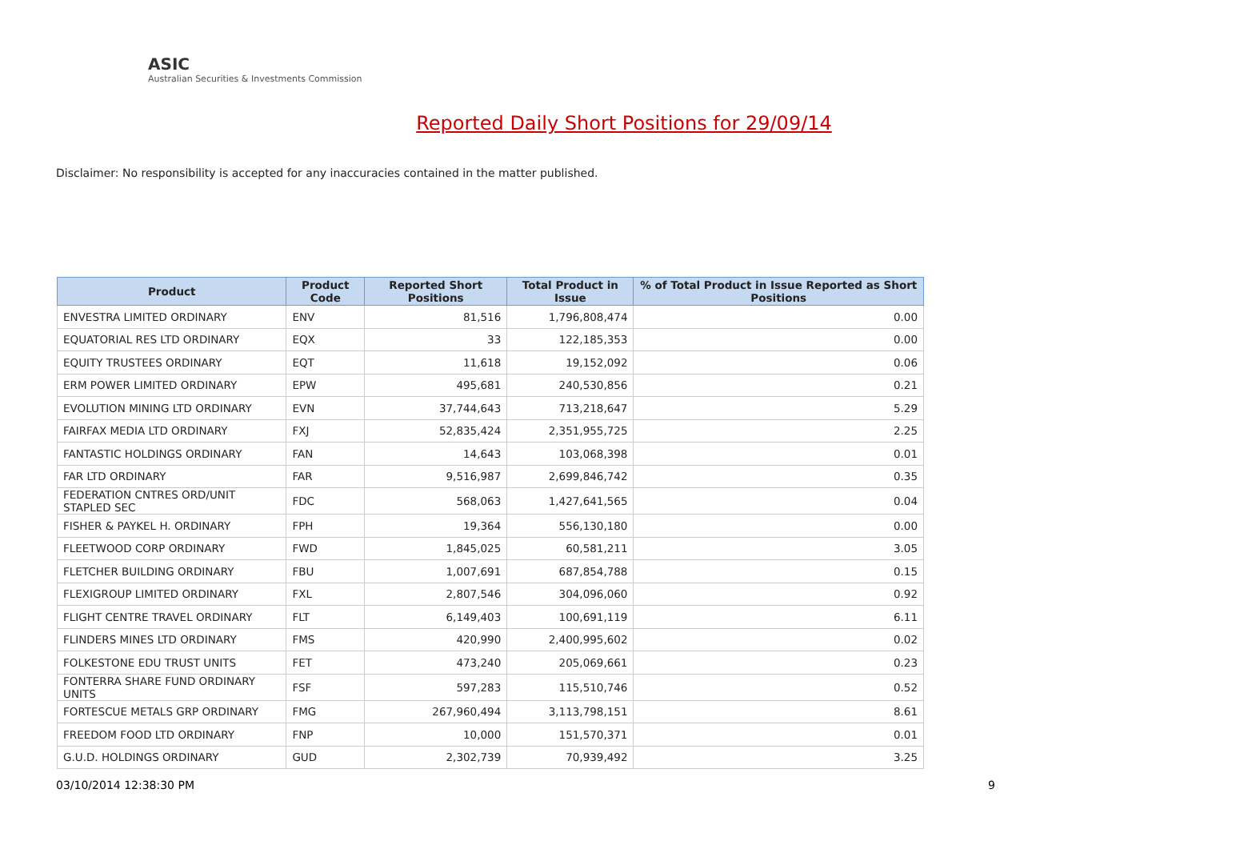ASIC
Australian Securities & Investments Commission
Reported Daily Short Positions for 29/09/14
Disclaimer: No responsibility is accepted for any inaccuracies contained in the matter published.
| Product | Product Code | Reported Short Positions | Total Product in Issue | % of Total Product in Issue Reported as Short Positions |
| --- | --- | --- | --- | --- |
| ENVESTRA LIMITED ORDINARY | ENV | 81,516 | 1,796,808,474 | 0.00 |
| EQUATORIAL RES LTD ORDINARY | EQX | 33 | 122,185,353 | 0.00 |
| EQUITY TRUSTEES ORDINARY | EQT | 11,618 | 19,152,092 | 0.06 |
| ERM POWER LIMITED ORDINARY | EPW | 495,681 | 240,530,856 | 0.21 |
| EVOLUTION MINING LTD ORDINARY | EVN | 37,744,643 | 713,218,647 | 5.29 |
| FAIRFAX MEDIA LTD ORDINARY | FXJ | 52,835,424 | 2,351,955,725 | 2.25 |
| FANTASTIC HOLDINGS ORDINARY | FAN | 14,643 | 103,068,398 | 0.01 |
| FAR LTD ORDINARY | FAR | 9,516,987 | 2,699,846,742 | 0.35 |
| FEDERATION CNTRES ORD/UNIT STAPLED SEC | FDC | 568,063 | 1,427,641,565 | 0.04 |
| FISHER & PAYKEL H. ORDINARY | FPH | 19,364 | 556,130,180 | 0.00 |
| FLEETWOOD CORP ORDINARY | FWD | 1,845,025 | 60,581,211 | 3.05 |
| FLETCHER BUILDING ORDINARY | FBU | 1,007,691 | 687,854,788 | 0.15 |
| FLEXIGROUP LIMITED ORDINARY | FXL | 2,807,546 | 304,096,060 | 0.92 |
| FLIGHT CENTRE TRAVEL ORDINARY | FLT | 6,149,403 | 100,691,119 | 6.11 |
| FLINDERS MINES LTD ORDINARY | FMS | 420,990 | 2,400,995,602 | 0.02 |
| FOLKESTONE EDU TRUST UNITS | FET | 473,240 | 205,069,661 | 0.23 |
| FONTERRA SHARE FUND ORDINARY UNITS | FSF | 597,283 | 115,510,746 | 0.52 |
| FORTESCUE METALS GRP ORDINARY | FMG | 267,960,494 | 3,113,798,151 | 8.61 |
| FREEDOM FOOD LTD ORDINARY | FNP | 10,000 | 151,570,371 | 0.01 |
| G.U.D. HOLDINGS ORDINARY | GUD | 2,302,739 | 70,939,492 | 3.25 |
03/10/2014 12:38:30 PM 9